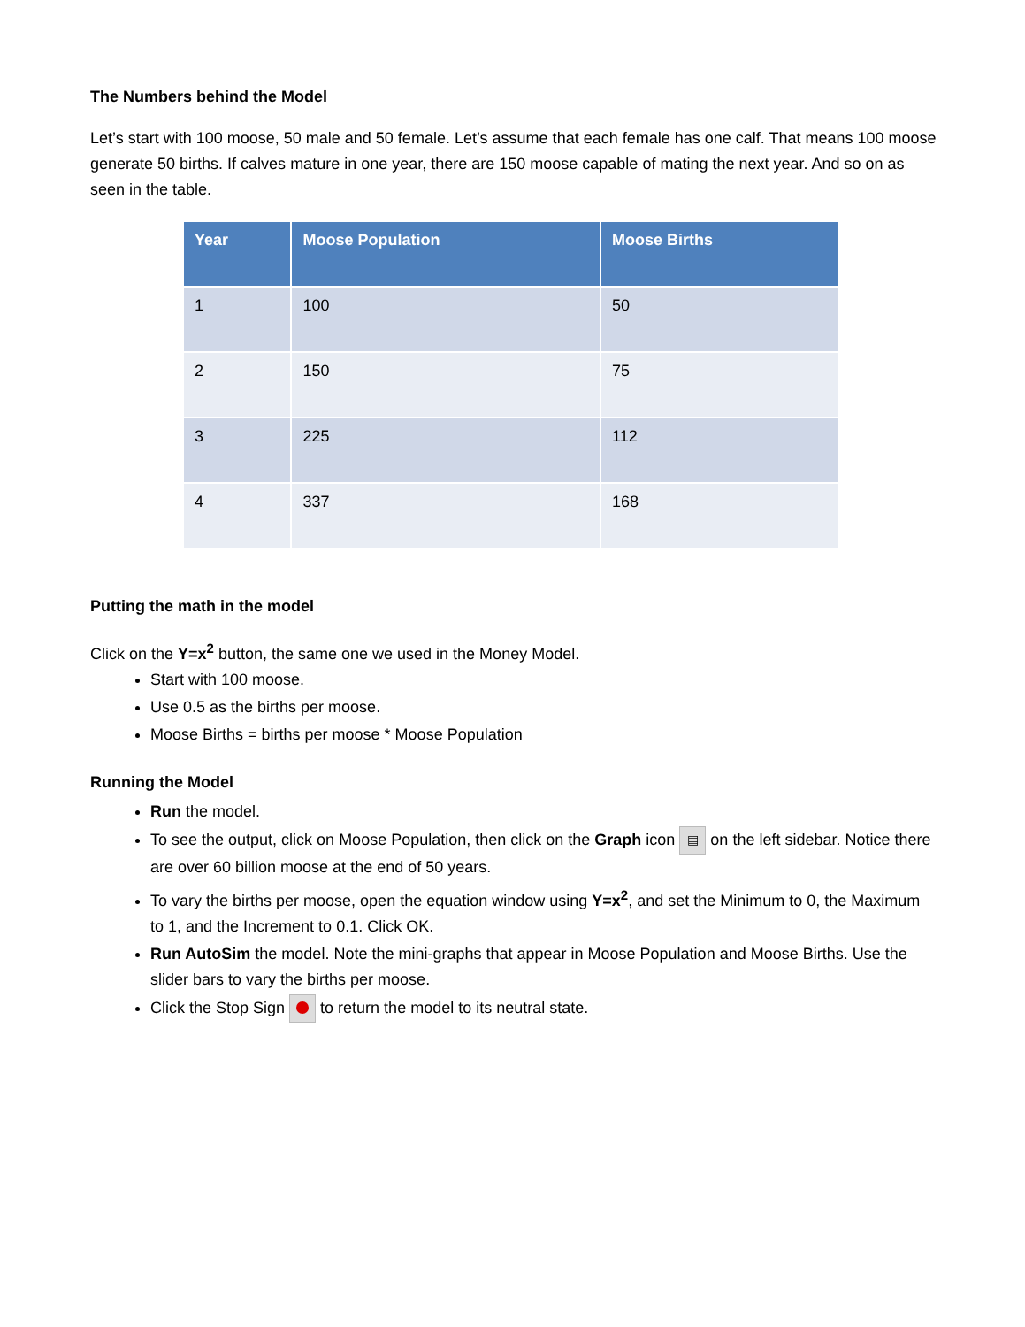The Numbers behind the Model
Let’s start with 100 moose, 50 male and 50 female. Let’s assume that each female has one calf. That means 100 moose generate 50 births. If calves mature in one year, there are 150 moose capable of mating the next year. And so on as seen in the table.
| Year | Moose Population | Moose Births |
| --- | --- | --- |
| 1 | 100 | 50 |
| 2 | 150 | 75 |
| 3 | 225 | 112 |
| 4 | 337 | 168 |
Putting the math in the model
Click on the Y=x<sup>2</sup> button, the same one we used in the Money Model.
Start with 100 moose.
Use 0.5 as the births per moose.
Moose Births = births per moose * Moose Population
Running the Model
Run the model.
To see the output, click on Moose Population, then click on the Graph icon ▤ on the left sidebar. Notice there are over 60 billion moose at the end of 50 years.
To vary the births per moose, open the equation window using Y=x<sup>2</sup>, and set the Minimum to 0, the Maximum to 1, and the Increment to 0.1. Click OK.
Run AutoSim the model. Note the mini-graphs that appear in Moose Population and Moose Births. Use the slider bars to vary the births per moose.
Click the Stop Sign to return the model to its neutral state.